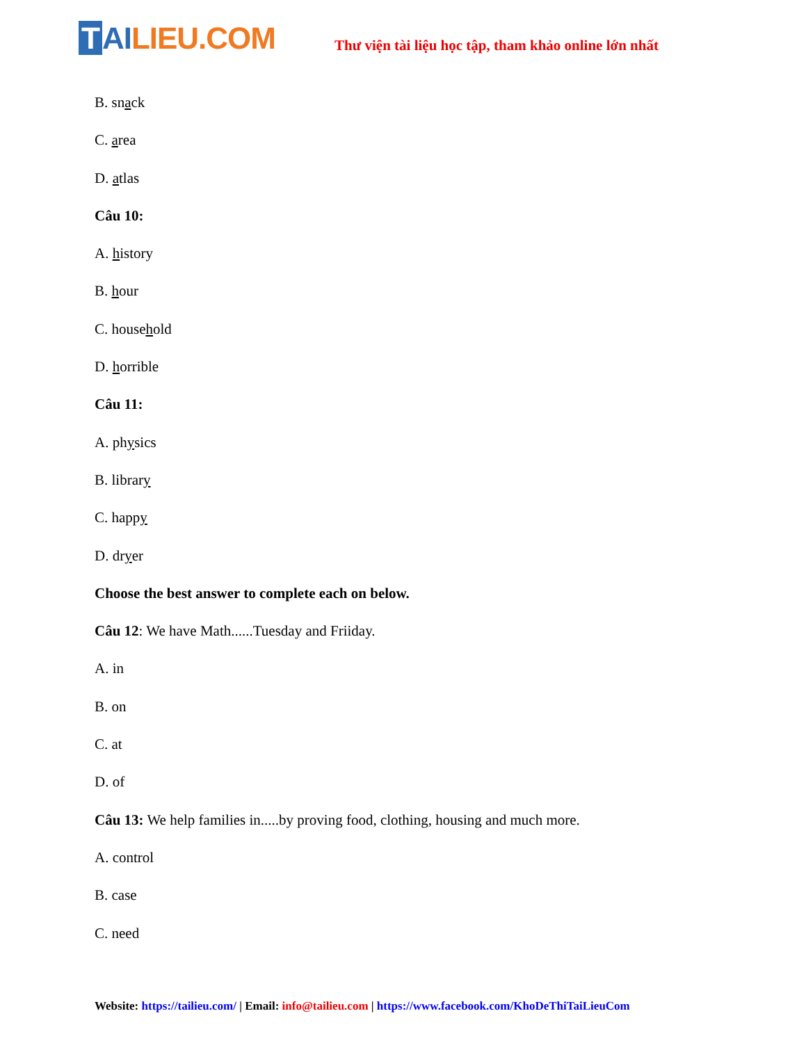T AI LIEU.COM
Thư viện tài liệu học tập, tham khảo online lớn nhất
B. snack
C. area
D. atlas
Câu 10:
A. history
B. hour
C. household
D. horrible
Câu 11:
A. physics
B. library
C. happy
D. dryer
Choose the best answer to complete each on below.
Câu 12: We have Math......Tuesday and Friiday.
A. in
B. on
C. at
D. of
Câu 13: We help families in.....by proving food, clothing, housing and much more.
A. control
B. case
C. need
Website: https://tailieu.com/ | Email: info@tailieu.com | https://www.facebook.com/KhoDeThiTaiLieuCom